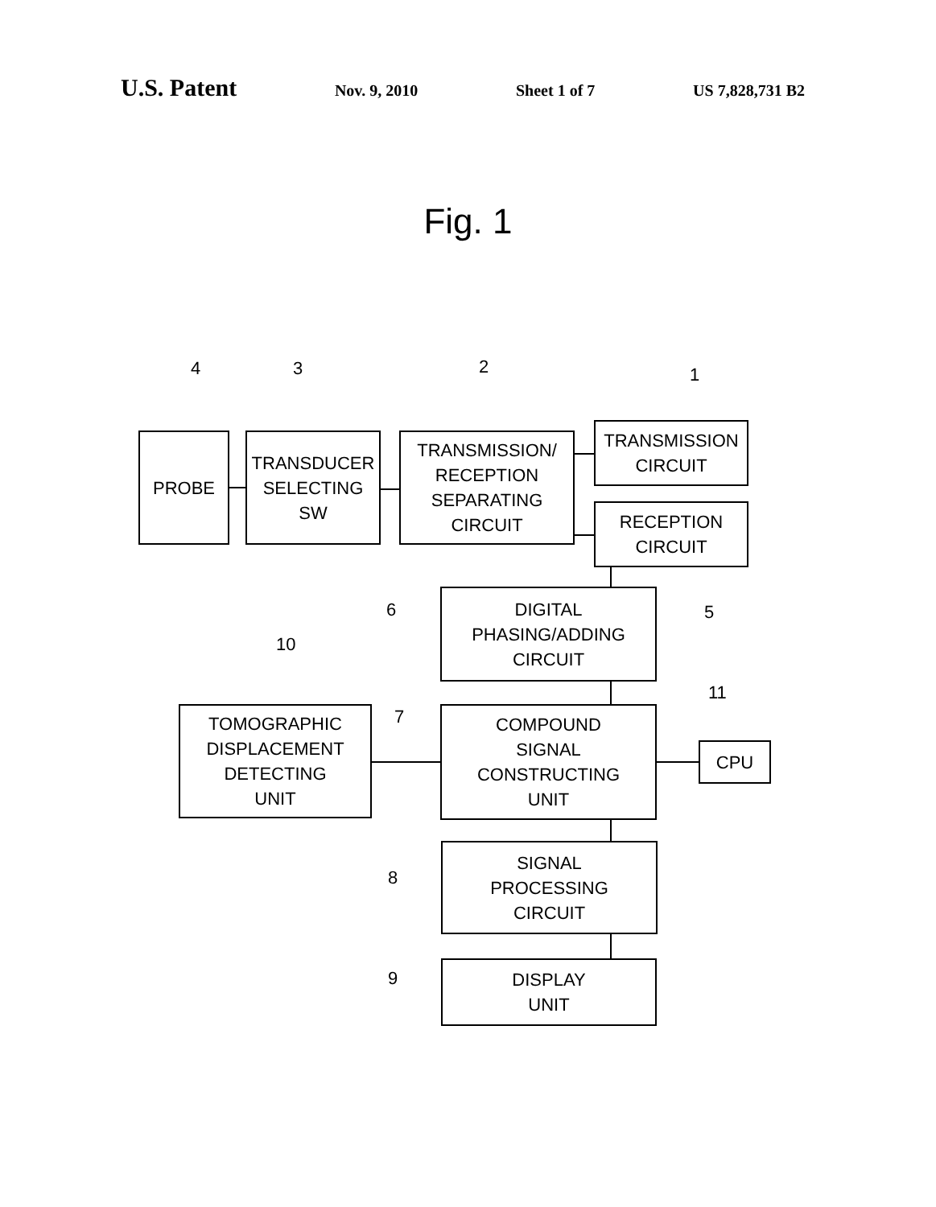U.S. Patent Nov. 9, 2010 Sheet 1 of 7 US 7,828,731 B2
Fig. 1
4 3 2 1
PROBE
TRANSDUCER
SELECTING
SW
TRANSMISSION/
RECEPTION
SEPARATING
CIRCUIT
TRANSMISSION
CIRCUIT
RECEPTION
CIRCUIT
5
6
DIGITAL
PHASING/ADDING
CIRCUIT
10
11
TOMOGRAPHIC
DISPLACEMENT
DETECTING
UNIT
7
COMPOUND
SIGNAL
CONSTRUCTING
UNIT
CPU
8
SIGNAL
PROCESSING
CIRCUIT
9
DISPLAY
UNIT